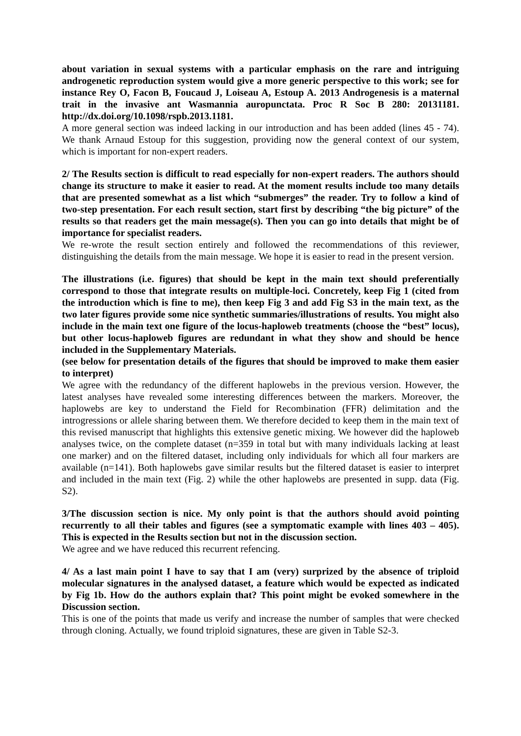about variation in sexual systems with a particular emphasis on the rare and intriguing androgenetic reproduction system would give a more generic perspective to this work; see for instance Rey O, Facon B, Foucaud J, Loiseau A, Estoup A. 2013 Androgenesis is a maternal trait in the invasive ant Wasmannia auropunctata. Proc R Soc B 280: 20131181. http://dx.doi.org/10.1098/rspb.2013.1181.
A more general section was indeed lacking in our introduction and has been added (lines 45 - 74). We thank Arnaud Estoup for this suggestion, providing now the general context of our system, which is important for non-expert readers.
2/ The Results section is difficult to read especially for non-expert readers. The authors should change its structure to make it easier to read. At the moment results include too many details that are presented somewhat as a list which “submerges” the reader. Try to follow a kind of two-step presentation. For each result section, start first by describing “the big picture” of the results so that readers get the main message(s). Then you can go into details that might be of importance for specialist readers.
We re-wrote the result section entirely and followed the recommendations of this reviewer, distinguishing the details from the main message. We hope it is easier to read in the present version.
The illustrations (i.e. figures) that should be kept in the main text should preferentially correspond to those that integrate results on multiple-loci. Concretely, keep Fig 1 (cited from the introduction which is fine to me), then keep Fig 3 and add Fig S3 in the main text, as the two later figures provide some nice synthetic summaries/illustrations of results. You might also include in the main text one figure of the locus-haploweb treatments (choose the “best” locus), but other locus-haploweb figures are redundant in what they show and should be hence included in the Supplementary Materials.
(see below for presentation details of the figures that should be improved to make them easier to interpret)
We agree with the redundancy of the different haplowebs in the previous version. However, the latest analyses have revealed some interesting differences between the markers. Moreover, the haplowebs are key to understand the Field for Recombination (FFR) delimitation and the introgressions or allele sharing between them. We therefore decided to keep them in the main text of this revised manuscript that highlights this extensive genetic mixing. We however did the haploweb analyses twice, on the complete dataset (n=359 in total but with many individuals lacking at least one marker) and on the filtered dataset, including only individuals for which all four markers are available (n=141). Both haplowebs gave similar results but the filtered dataset is easier to interpret and included in the main text (Fig. 2) while the other haplowebs are presented in supp. data (Fig. S2).
3/The discussion section is nice. My only point is that the authors should avoid pointing recurrently to all their tables and figures (see a symptomatic example with lines 403 – 405). This is expected in the Results section but not in the discussion section.
We agree and we have reduced this recurrent refencing.
4/ As a last main point I have to say that I am (very) surprized by the absence of triploid molecular signatures in the analysed dataset, a feature which would be expected as indicated by Fig 1b. How do the authors explain that? This point might be evoked somewhere in the Discussion section.
This is one of the points that made us verify and increase the number of samples that were checked through cloning. Actually, we found triploid signatures, these are given in Table S2-3.